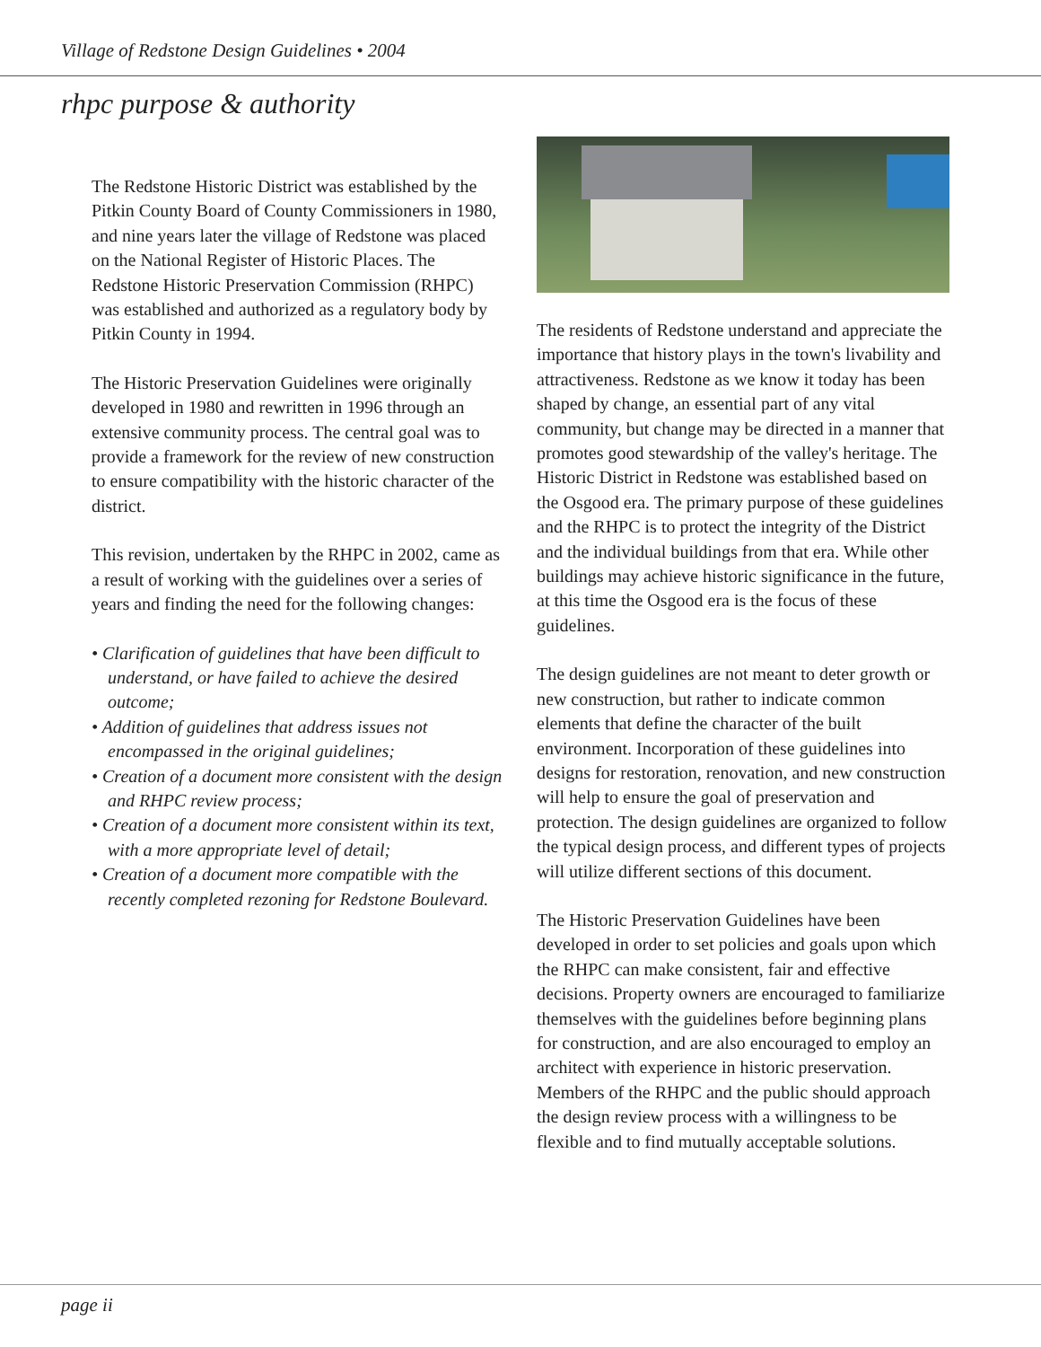Village of Redstone Design Guidelines • 2004
rhpc purpose & authority
The Redstone Historic District was established by the Pitkin County Board of County Commissioners in 1980, and nine years later the village of Redstone was placed on the National Register of Historic Places. The Redstone Historic Preservation Commission (RHPC) was established and authorized as a regulatory body by Pitkin County in 1994.
The Historic Preservation Guidelines were originally developed in 1980 and rewritten in 1996 through an extensive community process. The central goal was to provide a framework for the review of new construction to ensure compatibility with the historic character of the district.
This revision, undertaken by the RHPC in 2002, came as a result of working with the guidelines over a series of years and finding the need for the following changes:
• Clarification of guidelines that have been difficult to understand, or have failed to achieve the desired outcome;
• Addition of guidelines that address issues not encompassed in the original guidelines;
• Creation of a document more consistent with the design and RHPC review process;
• Creation of a document more consistent within its text, with a more appropriate level of detail;
• Creation of a document more compatible with the recently completed rezoning for Redstone Boulevard.
The residents of Redstone understand and appreciate the importance that history plays in the town's livability and attractiveness. Redstone as we know it today has been shaped by change, an essential part of any vital community, but change may be directed in a manner that promotes good stewardship of the valley's heritage. The Historic District in Redstone was established based on the Osgood era. The primary purpose of these guidelines and the RHPC is to protect the integrity of the District and the individual buildings from that era. While other buildings may achieve historic significance in the future, at this time the Osgood era is the focus of these guidelines.
The design guidelines are not meant to deter growth or new construction, but rather to indicate common elements that define the character of the built environment. Incorporation of these guidelines into designs for restoration, renovation, and new construction will help to ensure the goal of preservation and protection. The design guidelines are organized to follow the typical design process, and different types of projects will utilize different sections of this document.
The Historic Preservation Guidelines have been developed in order to set policies and goals upon which the RHPC can make consistent, fair and effective decisions. Property owners are encouraged to familiarize themselves with the guidelines before beginning plans for construction, and are also encouraged to employ an architect with experience in historic preservation. Members of the RHPC and the public should approach the design review process with a willingness to be flexible and to find mutually acceptable solutions.
page ii